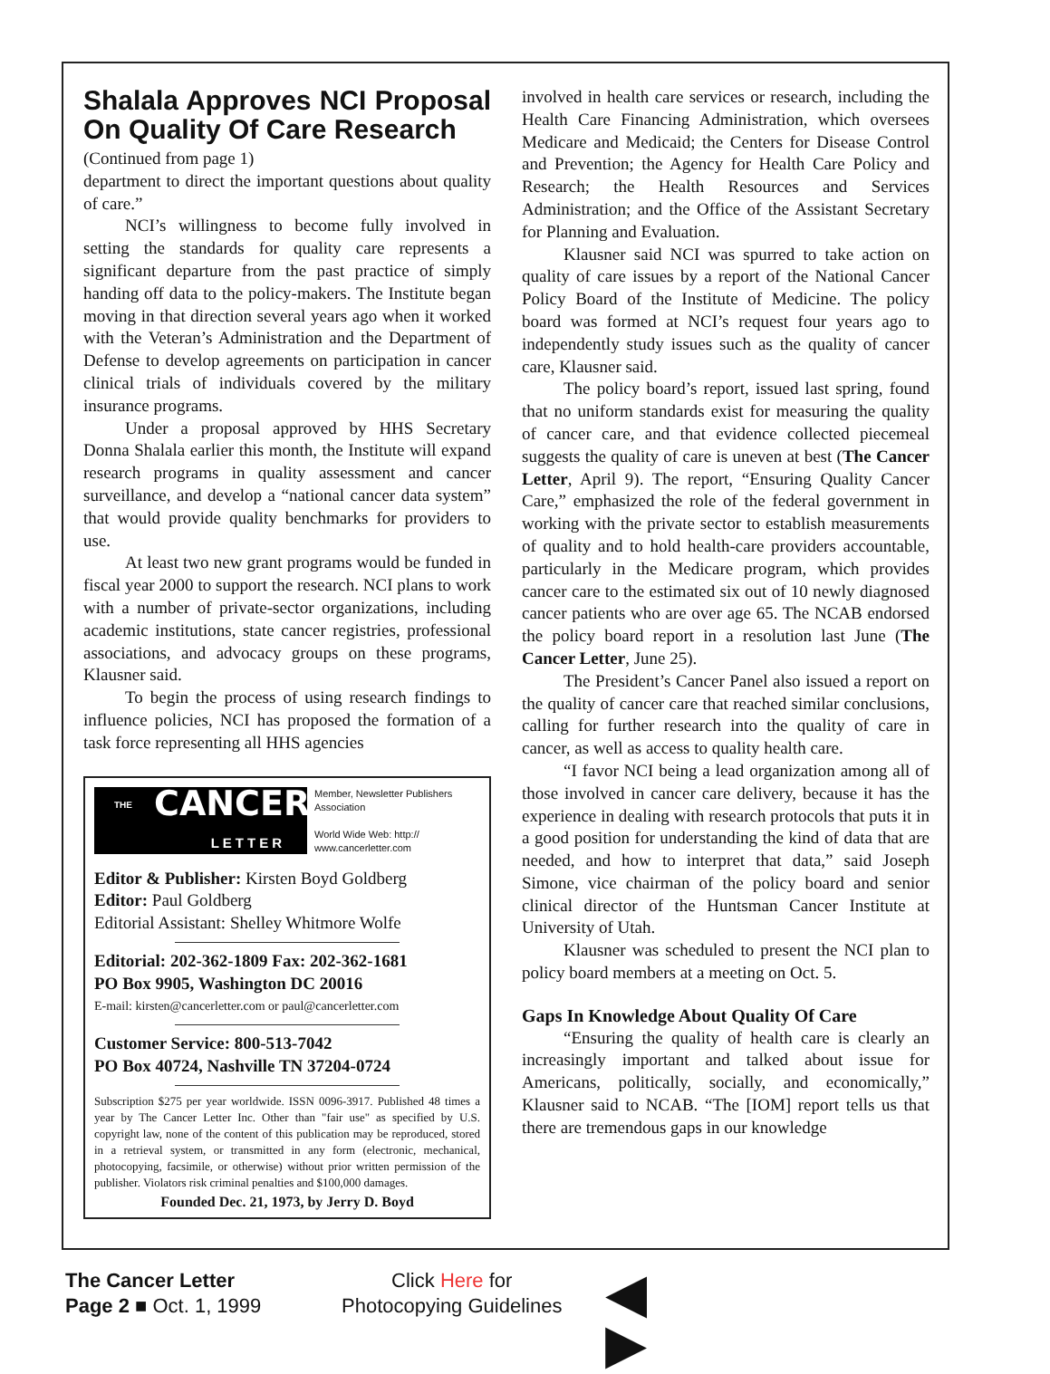Shalala Approves NCI Proposal On Quality Of Care Research
(Continued from page 1)
department to direct the important questions about quality of care.”
NCI’s willingness to become fully involved in setting the standards for quality care represents a significant departure from the past practice of simply handing off data to the policy-makers. The Institute began moving in that direction several years ago when it worked with the Veteran’s Administration and the Department of Defense to develop agreements on participation in cancer clinical trials of individuals covered by the military insurance programs.
Under a proposal approved by HHS Secretary Donna Shalala earlier this month, the Institute will expand research programs in quality assessment and cancer surveillance, and develop a “national cancer data system” that would provide quality benchmarks for providers to use.
At least two new grant programs would be funded in fiscal year 2000 to support the research. NCI plans to work with a number of private-sector organizations, including academic institutions, state cancer registries, professional associations, and advocacy groups on these programs, Klausner said.
To begin the process of using research findings to influence policies, NCI has proposed the formation of a task force representing all HHS agencies
THE CANCER
LETTER
Member, Newsletter Publishers Association
World Wide Web: http:// www.cancerletter.com
Editor & Publisher: Kirsten Boyd Goldberg
Editor: Paul Goldberg
Editorial Assistant: Shelley Whitmore Wolfe
Editorial: 202-362-1809 Fax: 202-362-1681
PO Box 9905, Washington DC 20016
E-mail: kirsten@cancerletter.com or paul@cancerletter.com
Customer Service: 800-513-7042
PO Box 40724, Nashville TN 37204-0724
Subscription $275 per year worldwide. ISSN 0096-3917. Published 48 times a year by The Cancer Letter Inc. Other than "fair use" as specified by U.S. copyright law, none of the content of this publication may be reproduced, stored in a retrieval system, or transmitted in any form (electronic, mechanical, photocopying, facsimile, or otherwise) without prior written permission of the publisher. Violators risk criminal penalties and $100,000 damages.
Founded Dec. 21, 1973, by Jerry D. Boyd
involved in health care services or research, including the Health Care Financing Administration, which oversees Medicare and Medicaid; the Centers for Disease Control and Prevention; the Agency for Health Care Policy and Research; the Health Resources and Services Administration; and the Office of the Assistant Secretary for Planning and Evaluation.
Klausner said NCI was spurred to take action on quality of care issues by a report of the National Cancer Policy Board of the Institute of Medicine. The policy board was formed at NCI’s request four years ago to independently study issues such as the quality of cancer care, Klausner said.
The policy board’s report, issued last spring, found that no uniform standards exist for measuring the quality of cancer care, and that evidence collected piecemeal suggests the quality of care is uneven at best (The Cancer Letter, April 9). The report, “Ensuring Quality Cancer Care,” emphasized the role of the federal government in working with the private sector to establish measurements of quality and to hold health-care providers accountable, particularly in the Medicare program, which provides cancer care to the estimated six out of 10 newly diagnosed cancer patients who are over age 65. The NCAB endorsed the policy board report in a resolution last June (The Cancer Letter, June 25).
The President’s Cancer Panel also issued a report on the quality of cancer care that reached similar conclusions, calling for further research into the quality of care in cancer, as well as access to quality health care.
“I favor NCI being a lead organization among all of those involved in cancer care delivery, because it has the experience in dealing with research protocols that puts it in a good position for understanding the kind of data that are needed, and how to interpret that data,” said Joseph Simone, vice chairman of the policy board and senior clinical director of the Huntsman Cancer Institute at University of Utah.
Klausner was scheduled to present the NCI plan to policy board members at a meeting on Oct. 5.
Gaps In Knowledge About Quality Of Care
“Ensuring the quality of health care is clearly an increasingly important and talked about issue for Americans, politically, socially, and economically,” Klausner said to NCAB. “The [IOM] report tells us that there are tremendous gaps in our knowledge
The Cancer Letter
Page 2 ■ Oct. 1, 1999
Click Here for
Photocopying Guidelines
◀ ▶